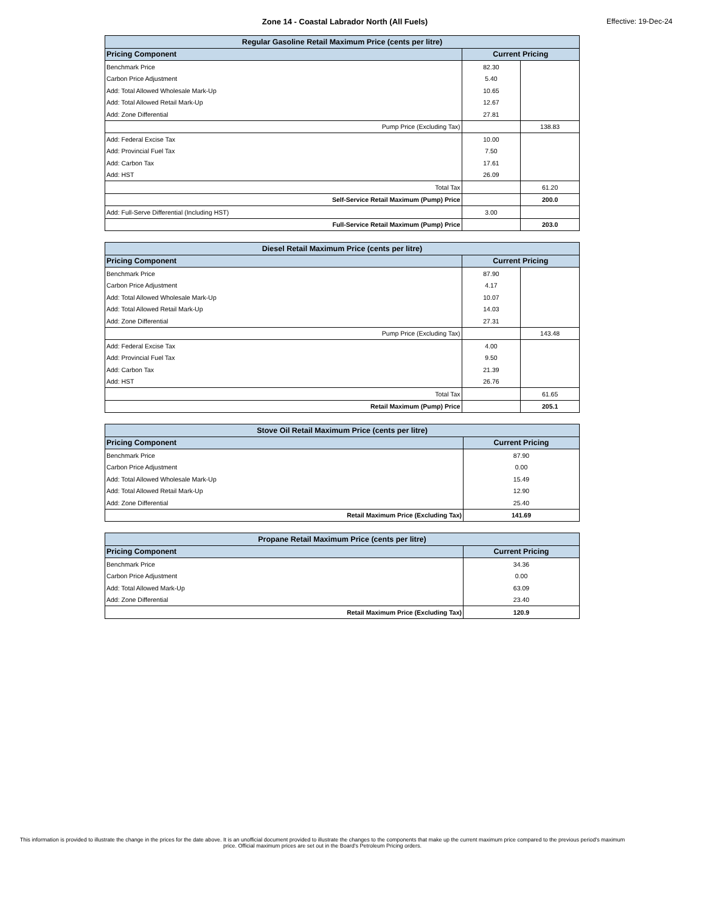Zone 14 - Coastal Labrador North (All Fuels) Effective: 19-Dec-24
| Regular Gasoline Retail Maximum Price (cents per litre) | | |
| --- | --- | --- |
| Pricing Component | Current Pricing | |
| Benchmark Price | 82.30 | |
| Carbon Price Adjustment | 5.40 | |
| Add: Total Allowed Wholesale Mark-Up | 10.65 | |
| Add: Total Allowed Retail Mark-Up | 12.67 | |
| Add: Zone Differential | 27.81 | |
| Pump Price (Excluding Tax) | | 138.83 |
| Add: Federal Excise Tax | 10.00 | |
| Add: Provincial Fuel Tax | 7.50 | |
| Add: Carbon Tax | 17.61 | |
| Add: HST | 26.09 | |
| Total Tax | | 61.20 |
| Self-Service Retail Maximum (Pump) Price | | 200.0 |
| Add: Full-Serve Differential (Including HST) | 3.00 | |
| Full-Service Retail Maximum (Pump) Price | | 203.0 |
| Diesel Retail Maximum Price (cents per litre) | | |
| --- | --- | --- |
| Pricing Component | Current Pricing | |
| Benchmark Price | 87.90 | |
| Carbon Price Adjustment | 4.17 | |
| Add: Total Allowed Wholesale Mark-Up | 10.07 | |
| Add: Total Allowed Retail Mark-Up | 14.03 | |
| Add: Zone Differential | 27.31 | |
| Pump Price (Excluding Tax) | | 143.48 |
| Add: Federal Excise Tax | 4.00 | |
| Add: Provincial Fuel Tax | 9.50 | |
| Add: Carbon Tax | 21.39 | |
| Add: HST | 26.76 | |
| Total Tax | | 61.65 |
| Retail Maximum (Pump) Price | | 205.1 |
| Stove Oil Retail Maximum Price (cents per litre) | |
| --- | --- |
| Pricing Component | Current Pricing |
| Benchmark Price | 87.90 |
| Carbon Price Adjustment | 0.00 |
| Add: Total Allowed Wholesale Mark-Up | 15.49 |
| Add: Total Allowed Retail Mark-Up | 12.90 |
| Add: Zone Differential | 25.40 |
| Retail Maximum Price (Excluding Tax) | 141.69 |
| Propane Retail Maximum Price (cents per litre) | |
| --- | --- |
| Pricing Component | Current Pricing |
| Benchmark Price | 34.36 |
| Carbon Price Adjustment | 0.00 |
| Add: Total Allowed Mark-Up | 63.09 |
| Add: Zone Differential | 23.40 |
| Retail Maximum Price (Excluding Tax) | 120.9 |
This information is provided to illustrate the change in the prices for the date above. It is an unofficial document provided to illustrate the changes to the components that make up the current maximum price compared to the previous period's maximum price. Official maximum prices are set out in the Board's Petroleum Pricing orders.